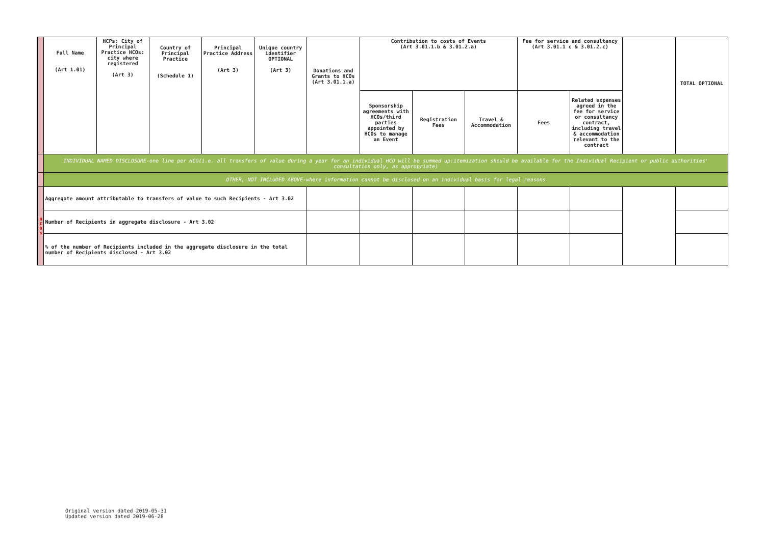| | Full Name (Art 1.01) | HCPs: City of Principal Practice HCOs: city where registered (Art 3) | Country of Principal Practice (Schedule 1) | Principal Practice Address (Art 3) | Unique country identifier OPTIONAL (Art 3) | Donations and Grants to HCOs (Art 3.01.1.a) | Contribution to costs of Events (Art 3.01.1.b & 3.01.2.a) | | | Fee for service and consultancy (Art 3.01.1 c & 3.01.2.c) | | | TOTAL OPTIONAL |
| --- | --- | --- | --- | --- | --- | --- | --- | --- | --- | --- | --- | --- | --- |
| | | | | | | | Sponsorship agreements with HCOs/third parties appointed by HCOs to manage an Event | Registration Fees | Travel & Accommodation | Fees | Related expenses agreed in the fee for service or consultancy contract, including travel & accommodation relevant to the contract | | |
| | INDIVIDUAL NAMED DISCLOSURE-one line per HCO(i.e. all transfers of value during a year for an individual HCO will be summed up:itemization should be available for the Individual Recipient or public authorities' consultation only, as appropriate) | | | | | | | | | | | | |
| | OTHER, NOT INCLUDED ABOVE-where information cannot be disclosed on an individual basis for legal reasons | | | | | | | | | | | | |
| H C O s | Aggregate amount attributable to transfers of value to such Recipients - Art 3.02 | | | | | | | | | | | | |
| | Number of Recipients in aggregate disclosure - Art 3.02 | | | | | | | | | | | | |
| | % of the number of Recipients included in the aggregate disclosure in the total number of Recipients disclosed - Art 3.02 | | | | | | | | | | | | |
Original version dated 2019-05-31
Updated version dated 2019-06-28